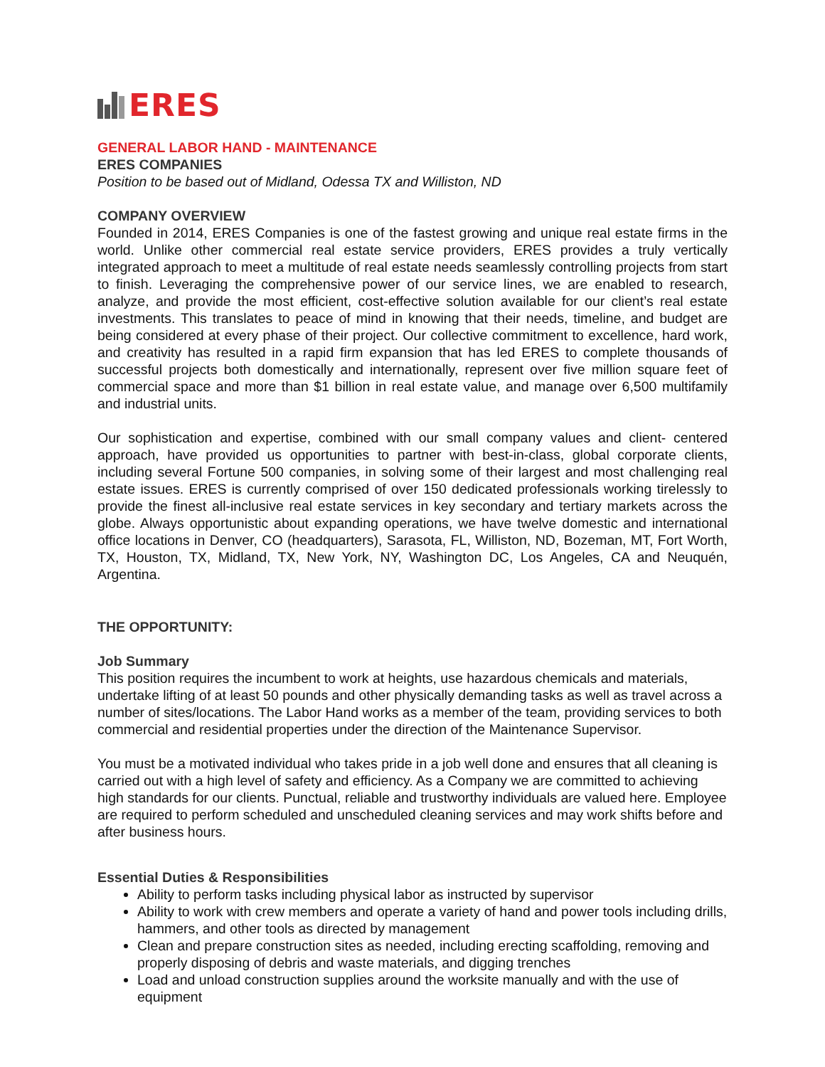ERES
GENERAL LABOR HAND - MAINTENANCE
ERES COMPANIES
Position to be based out of Midland, Odessa TX and Williston, ND
COMPANY OVERVIEW
Founded in 2014, ERES Companies is one of the fastest growing and unique real estate firms in the world. Unlike other commercial real estate service providers, ERES provides a truly vertically integrated approach to meet a multitude of real estate needs seamlessly controlling projects from start to finish. Leveraging the comprehensive power of our service lines, we are enabled to research, analyze, and provide the most efficient, cost-effective solution available for our client’s real estate investments. This translates to peace of mind in knowing that their needs, timeline, and budget are being considered at every phase of their project. Our collective commitment to excellence, hard work, and creativity has resulted in a rapid firm expansion that has led ERES to complete thousands of successful projects both domestically and internationally, represent over five million square feet of commercial space and more than $1 billion in real estate value, and manage over 6,500 multifamily and industrial units.
Our sophistication and expertise, combined with our small company values and client- centered approach, have provided us opportunities to partner with best-in-class, global corporate clients, including several Fortune 500 companies, in solving some of their largest and most challenging real estate issues. ERES is currently comprised of over 150 dedicated professionals working tirelessly to provide the finest all-inclusive real estate services in key secondary and tertiary markets across the globe. Always opportunistic about expanding operations, we have twelve domestic and international office locations in Denver, CO (headquarters), Sarasota, FL, Williston, ND, Bozeman, MT, Fort Worth, TX, Houston, TX, Midland, TX, New York, NY, Washington DC, Los Angeles, CA and Neuquén, Argentina.
THE OPPORTUNITY:
Job Summary
This position requires the incumbent to work at heights, use hazardous chemicals and materials, undertake lifting of at least 50 pounds and other physically demanding tasks as well as travel across a number of sites/locations. The Labor Hand works as a member of the team, providing services to both commercial and residential properties under the direction of the Maintenance Supervisor.
You must be a motivated individual who takes pride in a job well done and ensures that all cleaning is carried out with a high level of safety and efficiency. As a Company we are committed to achieving high standards for our clients. Punctual, reliable and trustworthy individuals are valued here. Employee are required to perform scheduled and unscheduled cleaning services and may work shifts before and after business hours.
Essential Duties & Responsibilities
Ability to perform tasks including physical labor as instructed by supervisor
Ability to work with crew members and operate a variety of hand and power tools including drills, hammers, and other tools as directed by management
Clean and prepare construction sites as needed, including erecting scaffolding, removing and properly disposing of debris and waste materials, and digging trenches
Load and unload construction supplies around the worksite manually and with the use of equipment